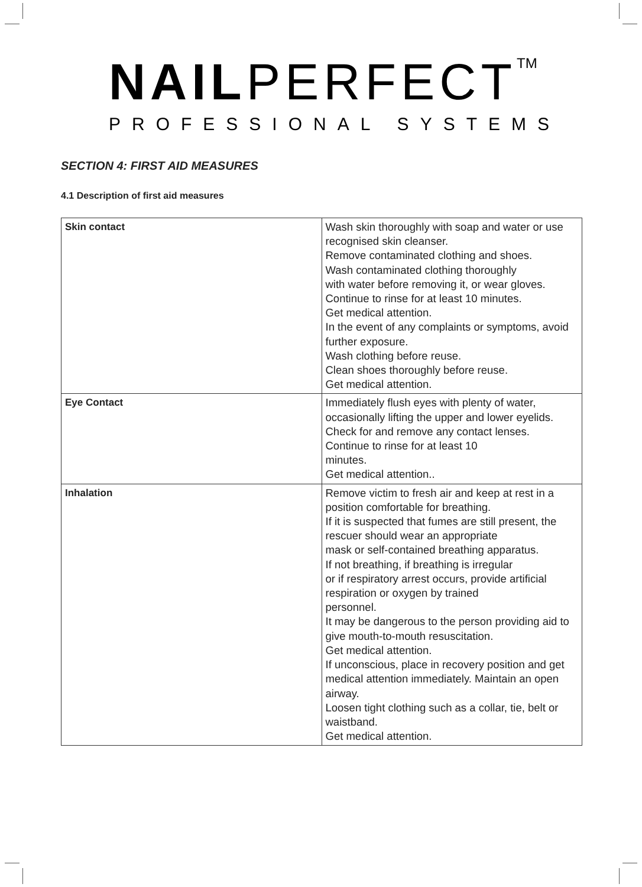NAILPERFECT<sup>TM</sup>
PROFESSIONAL SYSTEMS
SECTION 4: FIRST AID MEASURES
4.1 Description of first aid measures
| Skin contact | Wash skin thoroughly with soap and water or use recognised skin cleanser. Remove contaminated clothing and shoes. Wash contaminated clothing thoroughly with water before removing it, or wear gloves. Continue to rinse for at least 10 minutes. Get medical attention. In the event of any complaints or symptoms, avoid further exposure. Wash clothing before reuse. Clean shoes thoroughly before reuse. Get medical attention. |
| Eye Contact | Immediately flush eyes with plenty of water, occasionally lifting the upper and lower eyelids. Check for and remove any contact lenses. Continue to rinse for at least 10 minutes. Get medical attention.. |
| Inhalation | Remove victim to fresh air and keep at rest in a position comfortable for breathing. If it is suspected that fumes are still present, the rescuer should wear an appropriate mask or self-contained breathing apparatus. If not breathing, if breathing is irregular or if respiratory arrest occurs, provide artificial respiration or oxygen by trained personnel. It may be dangerous to the person providing aid to give mouth-to-mouth resuscitation. Get medical attention. If unconscious, place in recovery position and get medical attention immediately. Maintain an open airway. Loosen tight clothing such as a collar, tie, belt or waistband. Get medical attention. |